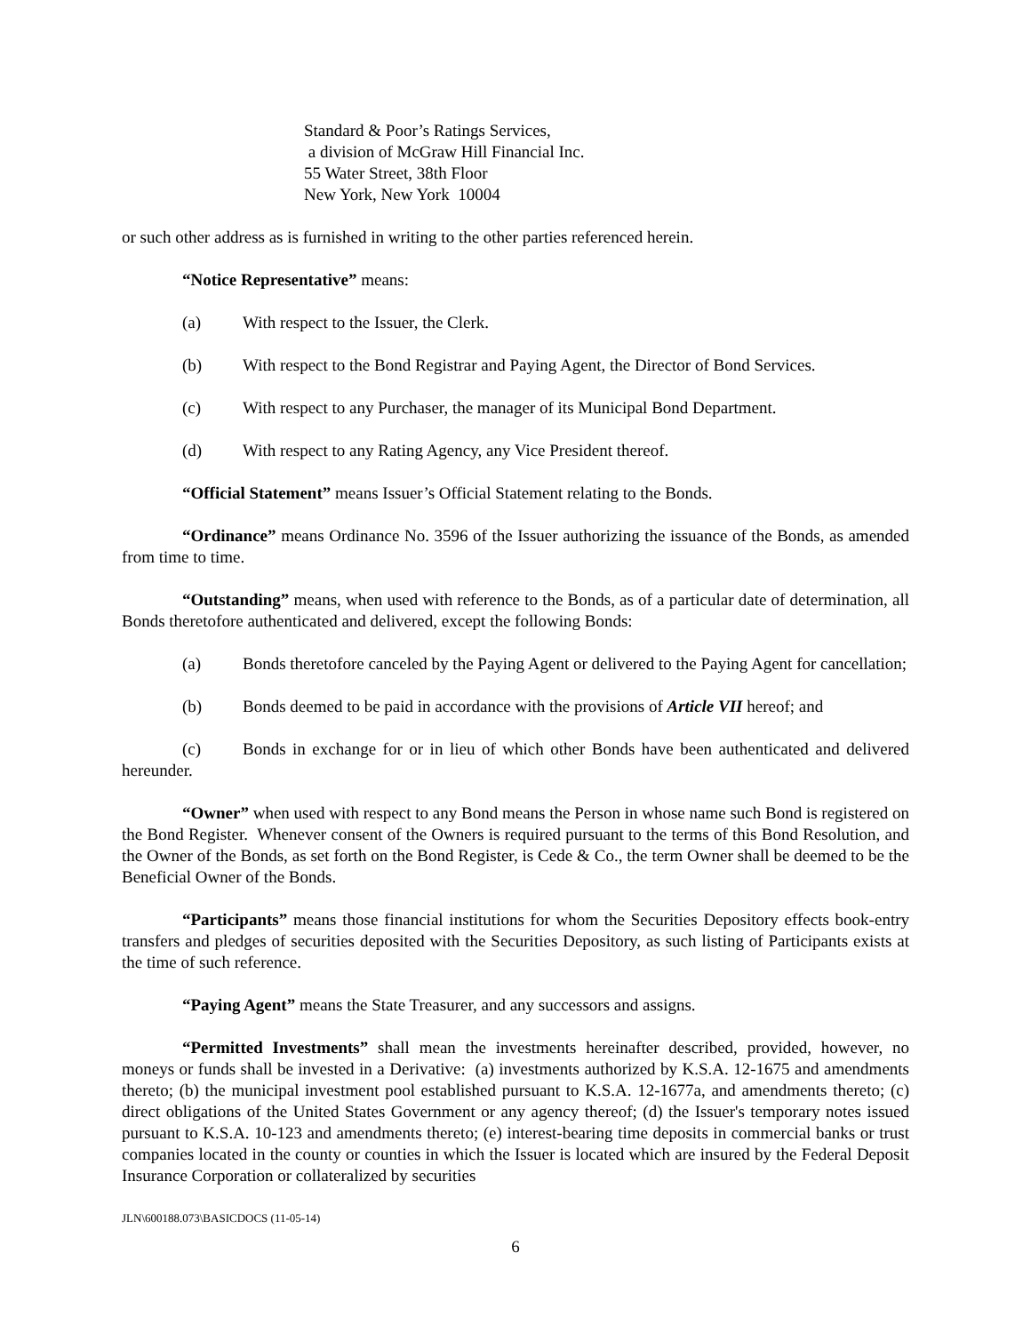Standard & Poor’s Ratings Services,
a division of McGraw Hill Financial Inc.
55 Water Street, 38th Floor
New York, New York 10004
or such other address as is furnished in writing to the other parties referenced herein.
“Notice Representative” means:
(a) With respect to the Issuer, the Clerk.
(b) With respect to the Bond Registrar and Paying Agent, the Director of Bond Services.
(c) With respect to any Purchaser, the manager of its Municipal Bond Department.
(d) With respect to any Rating Agency, any Vice President thereof.
“Official Statement” means Issuer’s Official Statement relating to the Bonds.
“Ordinance” means Ordinance No. 3596 of the Issuer authorizing the issuance of the Bonds, as amended from time to time.
“Outstanding” means, when used with reference to the Bonds, as of a particular date of determination, all Bonds theretofore authenticated and delivered, except the following Bonds:
(a) Bonds theretofore canceled by the Paying Agent or delivered to the Paying Agent for cancellation;
(b) Bonds deemed to be paid in accordance with the provisions of Article VII hereof; and
(c) Bonds in exchange for or in lieu of which other Bonds have been authenticated and delivered hereunder.
“Owner” when used with respect to any Bond means the Person in whose name such Bond is registered on the Bond Register. Whenever consent of the Owners is required pursuant to the terms of this Bond Resolution, and the Owner of the Bonds, as set forth on the Bond Register, is Cede & Co., the term Owner shall be deemed to be the Beneficial Owner of the Bonds.
“Participants” means those financial institutions for whom the Securities Depository effects book-entry transfers and pledges of securities deposited with the Securities Depository, as such listing of Participants exists at the time of such reference.
“Paying Agent” means the State Treasurer, and any successors and assigns.
“Permitted Investments” shall mean the investments hereinafter described, provided, however, no moneys or funds shall be invested in a Derivative: (a) investments authorized by K.S.A. 12-1675 and amendments thereto; (b) the municipal investment pool established pursuant to K.S.A. 12-1677a, and amendments thereto; (c) direct obligations of the United States Government or any agency thereof; (d) the Issuer's temporary notes issued pursuant to K.S.A. 10-123 and amendments thereto; (e) interest-bearing time deposits in commercial banks or trust companies located in the county or counties in which the Issuer is located which are insured by the Federal Deposit Insurance Corporation or collateralized by securities
JLN\600188.073\BASICDOCS (11-05-14)
6